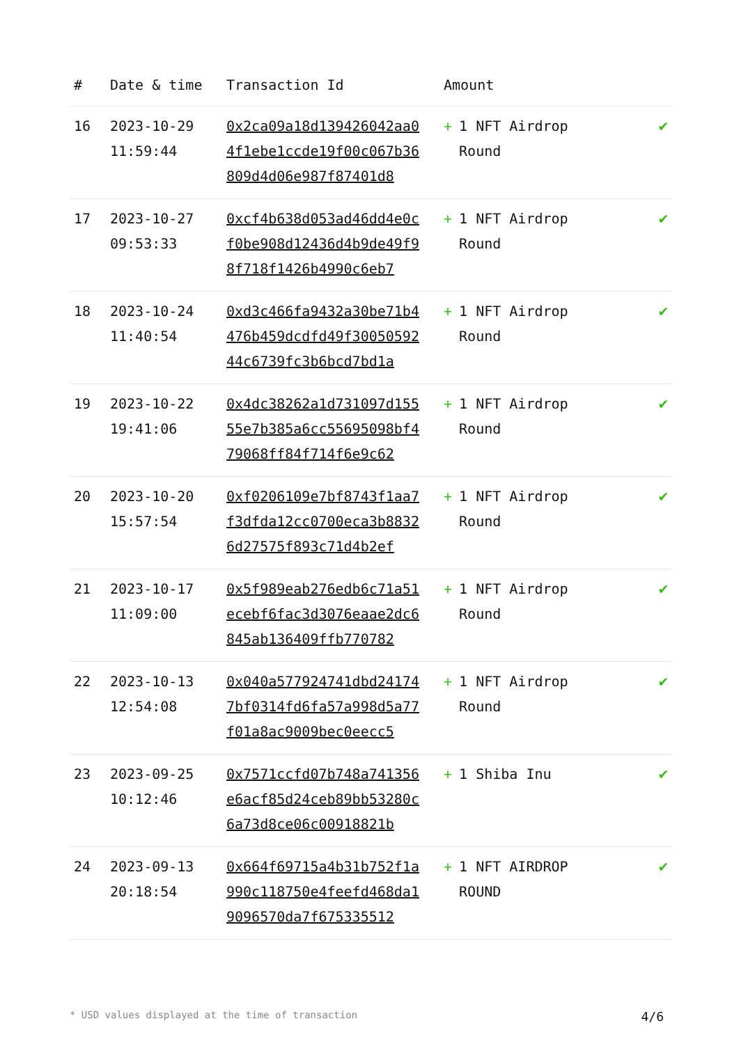| # | Date & time | Transaction Id | Amount | |
| --- | --- | --- | --- | --- |
| 16 | 2023-10-29 11:59:44 | 0x2ca09a18d139426042aa04f1ebe1ccde19f00c067b36809d4d06e987f87401d8 | + 1 NFT Airdrop Round | ✔ |
| 17 | 2023-10-27 09:53:33 | 0xcf4b638d053ad46dd4e0cf0be908d12436d4b9de49f98f718f1426b4990c6eb7 | + 1 NFT Airdrop Round | ✔ |
| 18 | 2023-10-24 11:40:54 | 0xd3c466fa9432a30be71b4476b459dcdfd49f3005059244c6739fc3b6bcd7bd1a | + 1 NFT Airdrop Round | ✔ |
| 19 | 2023-10-22 19:41:06 | 0x4dc38262a1d731097d15555e7b385a6cc55695098bf479068ff84f714f6e9c62 | + 1 NFT Airdrop Round | ✔ |
| 20 | 2023-10-20 15:57:54 | 0xf0206109e7bf8743f1aa7f3dfda12cc0700eca3b88326d27575f893c71d4b2ef | + 1 NFT Airdrop Round | ✔ |
| 21 | 2023-10-17 11:09:00 | 0x5f989eab276edb6c71a51ecebf6fac3d3076eaae2dc6845ab136409ffb770782 | + 1 NFT Airdrop Round | ✔ |
| 22 | 2023-10-13 12:54:08 | 0x040a577924741dbd241747bf0314fd6fa57a998d5a77f01a8ac9009bec0eecc5 | + 1 NFT Airdrop Round | ✔ |
| 23 | 2023-09-25 10:12:46 | 0x7571ccfd07b748a741356e6acf85d24ceb89bb53280c6a73d8ce06c00918821b | + 1 Shiba Inu | ✔ |
| 24 | 2023-09-13 20:18:54 | 0x664f69715a4b31b752f1a990c118750e4feefd468da19096570da7f675335512 | + 1 NFT AIRDROP ROUND | ✔ |
* USD values displayed at the time of transaction 4/6